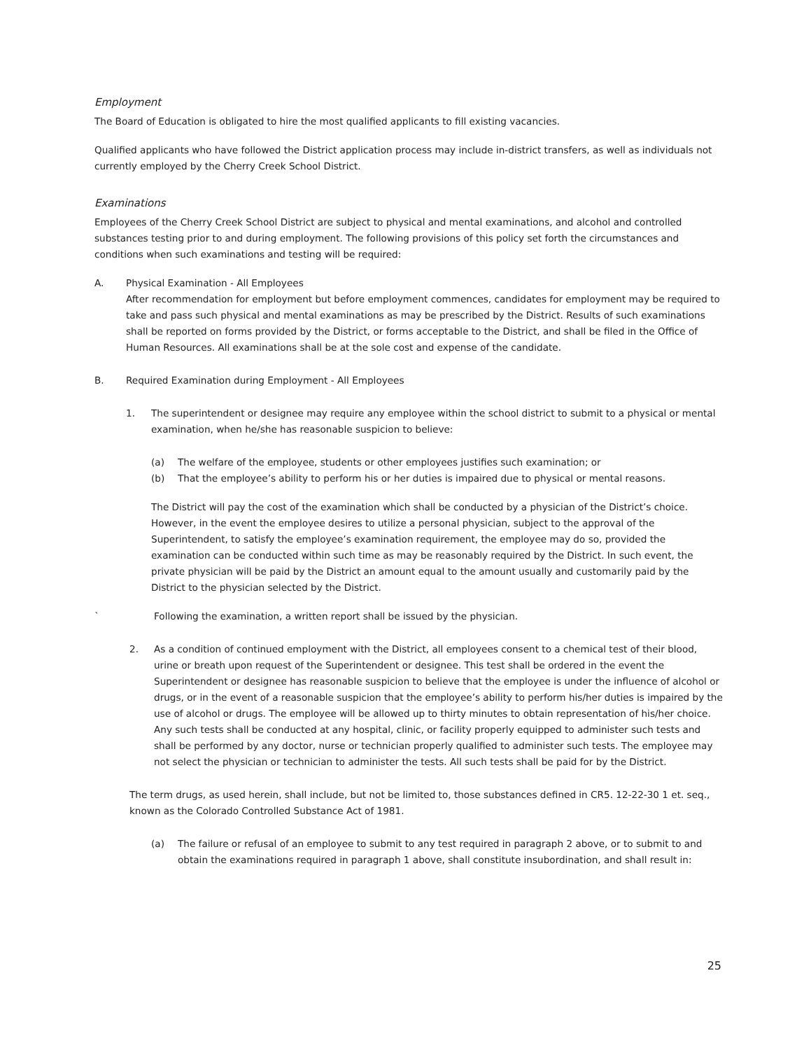Employment
The Board of Education is obligated to hire the most qualified applicants to fill existing vacancies.
Qualified applicants who have followed the District application process may include in-district transfers, as well as individuals not currently employed by the Cherry Creek School District.
Examinations
Employees of the Cherry Creek School District are subject to physical and mental examinations, and alcohol and controlled substances testing prior to and during employment. The following provisions of this policy set forth the circumstances and conditions when such examinations and testing will be required:
A. Physical Examination - All Employees
After recommendation for employment but before employment commences, candidates for employment may be required to take and pass such physical and mental examinations as may be prescribed by the District. Results of such examinations shall be reported on forms provided by the District, or forms acceptable to the District, and shall be filed in the Office of Human Resources. All examinations shall be at the sole cost and expense of the candidate.
B. Required Examination during Employment - All Employees
1. The superintendent or designee may require any employee within the school district to submit to a physical or mental examination, when he/she has reasonable suspicion to believe:
(a) The welfare of the employee, students or other employees justifies such examination; or
(b) That the employee’s ability to perform his or her duties is impaired due to physical or mental reasons.
The District will pay the cost of the examination which shall be conducted by a physician of the District’s choice. However, in the event the employee desires to utilize a personal physician, subject to the approval of the Superintendent, to satisfy the employee’s examination requirement, the employee may do so, provided the examination can be conducted within such time as may be reasonably required by the District. In such event, the private physician will be paid by the District an amount equal to the amount usually and customarily paid by the District to the physician selected by the District.
` Following the examination, a written report shall be issued by the physician.
2. As a condition of continued employment with the District, all employees consent to a chemical test of their blood, urine or breath upon request of the Superintendent or designee. This test shall be ordered in the event the Superintendent or designee has reasonable suspicion to believe that the employee is under the influence of alcohol or drugs, or in the event of a reasonable suspicion that the employee’s ability to perform his/her duties is impaired by the use of alcohol or drugs. The employee will be allowed up to thirty minutes to obtain representation of his/her choice. Any such tests shall be conducted at any hospital, clinic, or facility properly equipped to administer such tests and shall be performed by any doctor, nurse or technician properly qualified to administer such tests. The employee may not select the physician or technician to administer the tests. All such tests shall be paid for by the District.
The term drugs, as used herein, shall include, but not be limited to, those substances defined in CR5. 12-22-30 1 et. seq., known as the Colorado Controlled Substance Act of 1981.
(a) The failure or refusal of an employee to submit to any test required in paragraph 2 above, or to submit to and obtain the examinations required in paragraph 1 above, shall constitute insubordination, and shall result in:
25